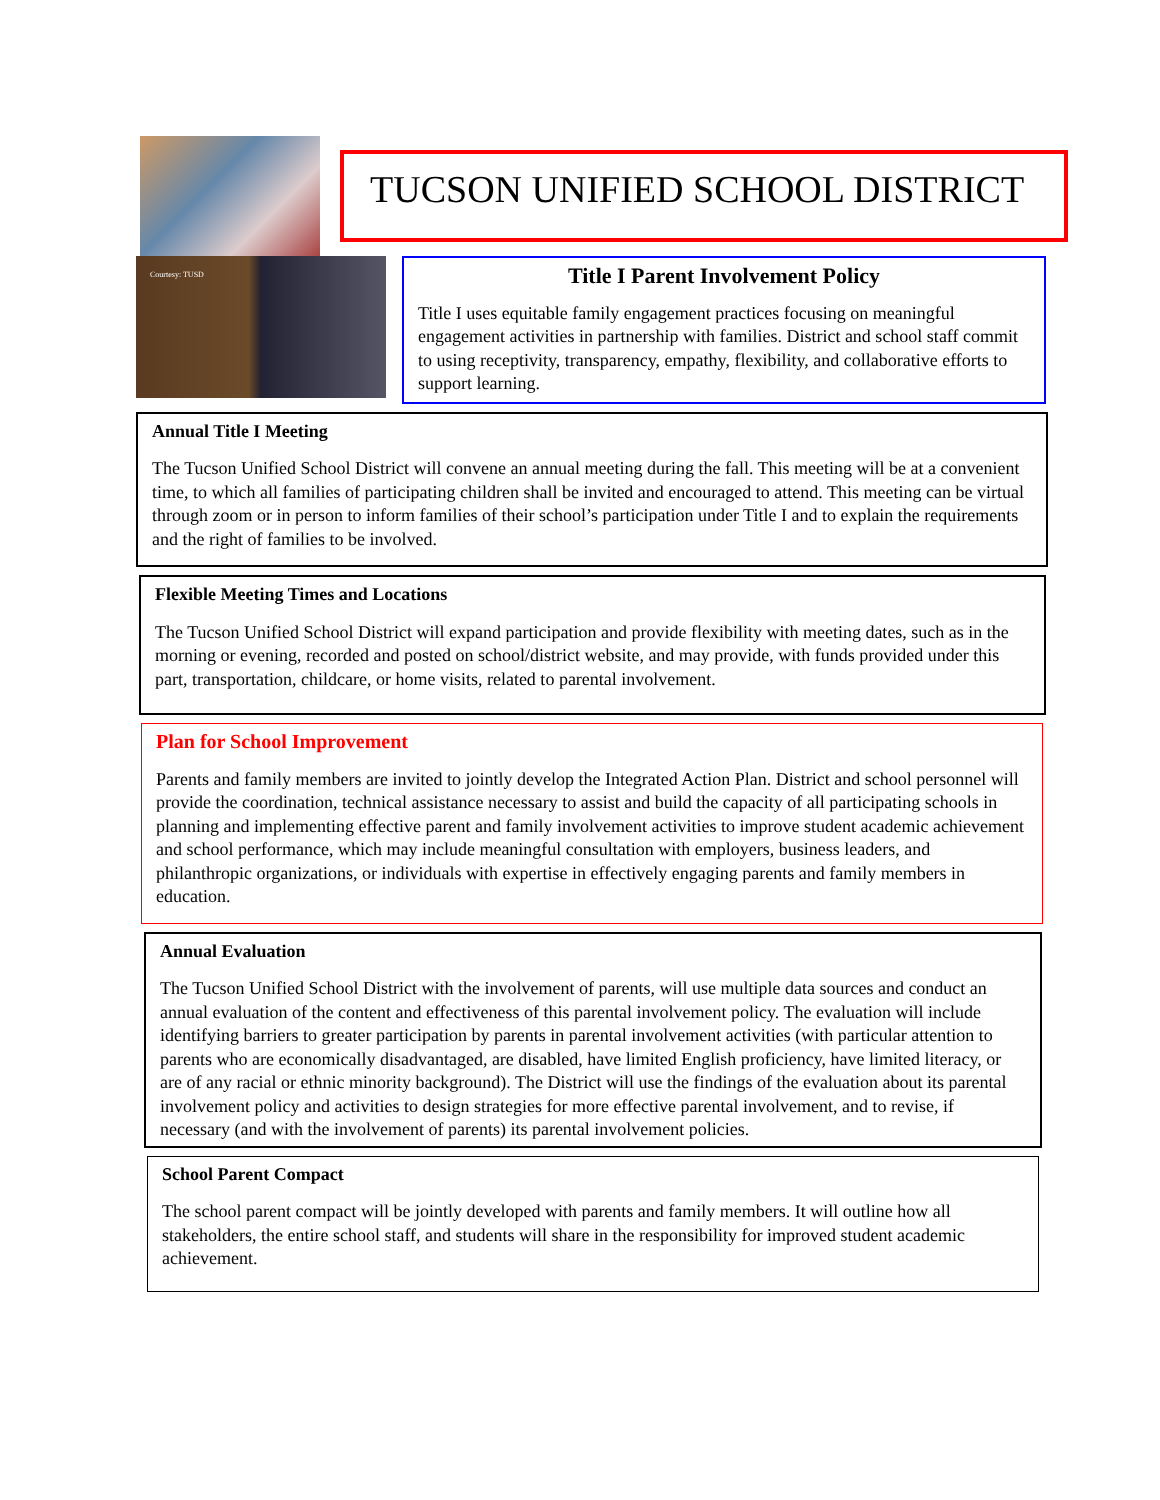TUCSON UNIFIED SCHOOL DISTRICT
Courtesy: TUSD
Title I Parent Involvement Policy
Title I uses equitable family engagement practices focusing on meaningful engagement activities in partnership with families. District and school staff commit to using receptivity, transparency, empathy, flexibility, and collaborative efforts to support learning.
Annual Title I Meeting
The Tucson Unified School District will convene an annual meeting during the fall. This meeting will be at a convenient time, to which all families of participating children shall be invited and encouraged to attend. This meeting can be virtual through zoom or in person to inform families of their school’s participation under Title I and to explain the requirements and the right of families to be involved.
Flexible Meeting Times and Locations
The Tucson Unified School District will expand participation and provide flexibility with meeting dates, such as in the morning or evening, recorded and posted on school/district website, and may provide, with funds provided under this part, transportation, childcare, or home visits, related to parental involvement.
Plan for School Improvement
Parents and family members are invited to jointly develop the Integrated Action Plan. District and school personnel will provide the coordination, technical assistance necessary to assist and build the capacity of all participating schools in planning and implementing effective parent and family involvement activities to improve student academic achievement and school performance, which may include meaningful consultation with employers, business leaders, and philanthropic organizations, or individuals with expertise in effectively engaging parents and family members in education.
Annual Evaluation
The Tucson Unified School District with the involvement of parents, will use multiple data sources and conduct an annual evaluation of the content and effectiveness of this parental involvement policy. The evaluation will include identifying barriers to greater participation by parents in parental involvement activities (with particular attention to parents who are economically disadvantaged, are disabled, have limited English proficiency, have limited literacy, or are of any racial or ethnic minority background). The District will use the findings of the evaluation about its parental involvement policy and activities to design strategies for more effective parental involvement, and to revise, if necessary (and with the involvement of parents) its parental involvement policies.
School Parent Compact
The school parent compact will be jointly developed with parents and family members. It will outline how all stakeholders, the entire school staff, and students will share in the responsibility for improved student academic achievement.